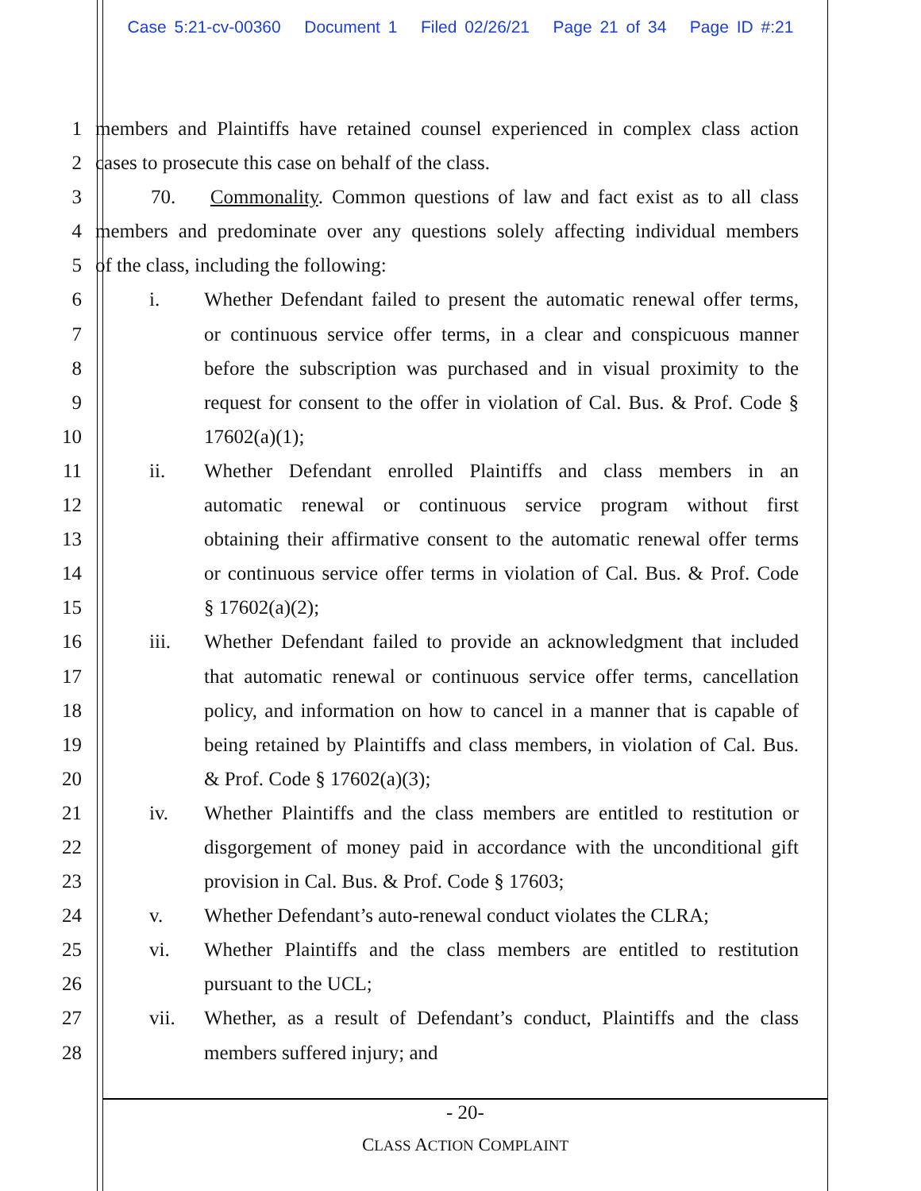Case 5:21-cv-00360 Document 1 Filed 02/26/21 Page 21 of 34 Page ID #:21
1 members and Plaintiffs have retained counsel experienced in complex class action
2 cases to prosecute this case on behalf of the class.
3 70. Commonality. Common questions of law and fact exist as to all class
4 members and predominate over any questions solely affecting individual members
5 of the class, including the following:
6 i. Whether Defendant failed to present the automatic renewal offer terms,
7 or continuous service offer terms, in a clear and conspicuous manner
8 before the subscription was purchased and in visual proximity to the
9 request for consent to the offer in violation of Cal. Bus. & Prof. Code §
10 17602(a)(1);
11 ii. Whether Defendant enrolled Plaintiffs and class members in an
12 automatic renewal or continuous service program without first
13 obtaining their affirmative consent to the automatic renewal offer terms
14 or continuous service offer terms in violation of Cal. Bus. & Prof. Code
15 § 17602(a)(2);
16 iii. Whether Defendant failed to provide an acknowledgment that included
17 that automatic renewal or continuous service offer terms, cancellation
18 policy, and information on how to cancel in a manner that is capable of
19 being retained by Plaintiffs and class members, in violation of Cal. Bus.
20 & Prof. Code § 17602(a)(3);
21 iv. Whether Plaintiffs and the class members are entitled to restitution or
22 disgorgement of money paid in accordance with the unconditional gift
23 provision in Cal. Bus. & Prof. Code § 17603;
24 v. Whether Defendant’s auto-renewal conduct violates the CLRA;
25 vi. Whether Plaintiffs and the class members are entitled to restitution
26 pursuant to the UCL;
27 vii. Whether, as a result of Defendant’s conduct, Plaintiffs and the class
28 members suffered injury; and
- 20-
CLASS ACTION COMPLAINT